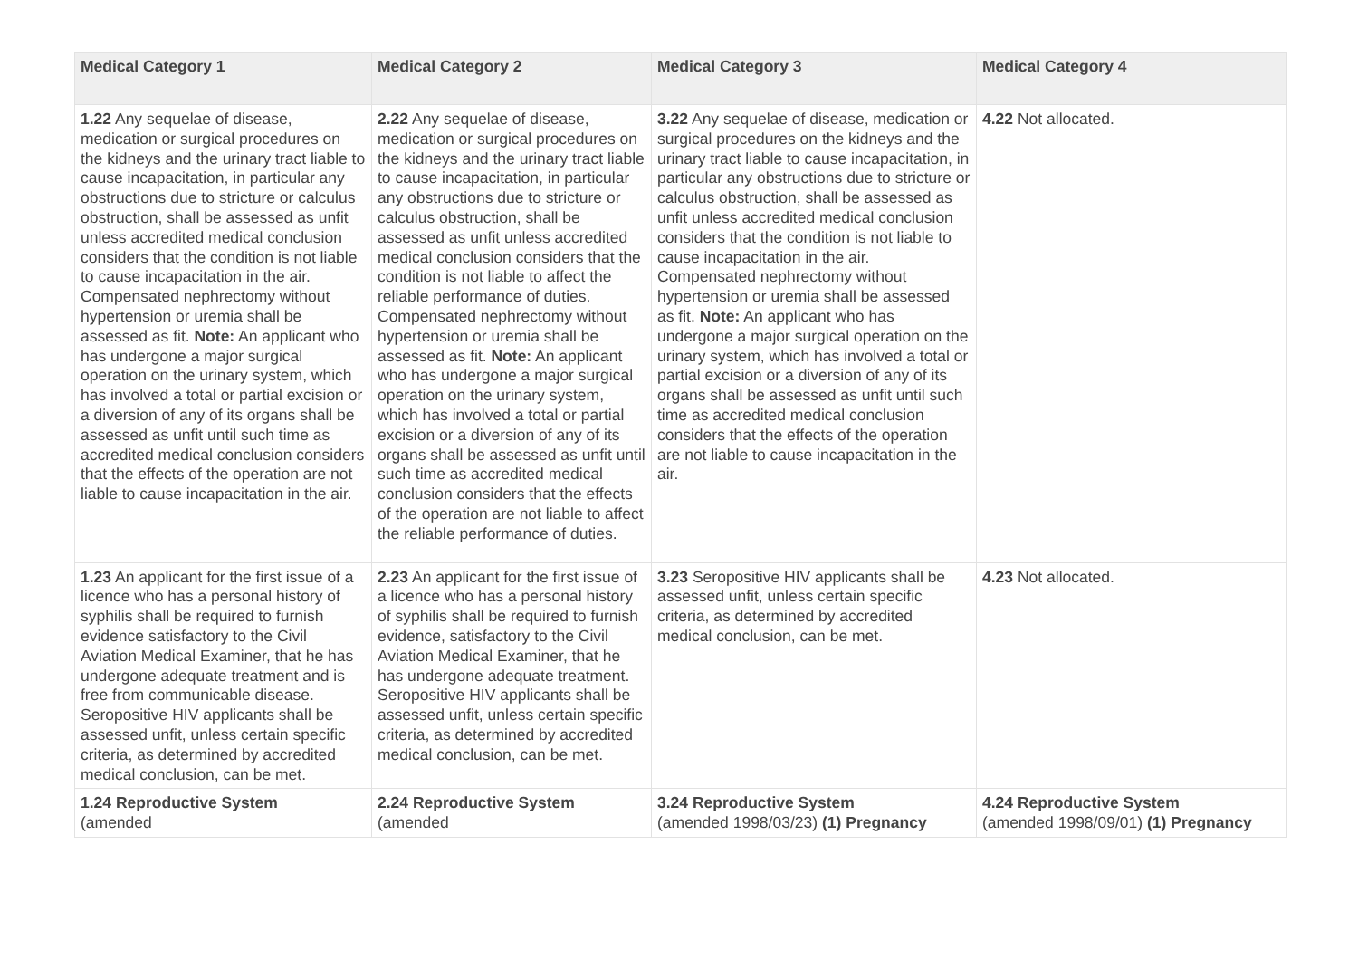| Medical Category 1 | Medical Category 2 | Medical Category 3 | Medical Category 4 |
| --- | --- | --- | --- |
| 1.22 Any sequelae of disease, medication or surgical procedures on the kidneys and the urinary tract liable to cause incapacitation, in particular any obstructions due to stricture or calculus obstruction, shall be assessed as unfit unless accredited medical conclusion considers that the condition is not liable to cause incapacitation in the air. Compensated nephrectomy without hypertension or uremia shall be assessed as fit. Note: An applicant who has undergone a major surgical operation on the urinary system, which has involved a total or partial excision or a diversion of any of its organs shall be assessed as unfit until such time as accredited medical conclusion considers that the effects of the operation are not liable to cause incapacitation in the air. | 2.22 Any sequelae of disease, medication or surgical procedures on the kidneys and the urinary tract liable to cause incapacitation, in particular any obstructions due to stricture or calculus obstruction, shall be assessed as unfit unless accredited medical conclusion considers that the condition is not liable to affect the reliable performance of duties. Compensated nephrectomy without hypertension or uremia shall be assessed as fit. Note: An applicant who has undergone a major surgical operation on the urinary system, which has involved a total or partial excision or a diversion of any of its organs shall be assessed as unfit until such time as accredited medical conclusion considers that the effects of the operation are not liable to affect the reliable performance of duties. | 3.22 Any sequelae of disease, medication or surgical procedures on the kidneys and the urinary tract liable to cause incapacitation, in particular any obstructions due to stricture or calculus obstruction, shall be assessed as unfit unless accredited medical conclusion considers that the condition is not liable to cause incapacitation in the air. Compensated nephrectomy without hypertension or uremia shall be assessed as fit. Note: An applicant who has undergone a major surgical operation on the urinary system, which has involved a total or partial excision or a diversion of any of its organs shall be assessed as unfit until such time as accredited medical conclusion considers that the effects of the operation are not liable to cause incapacitation in the air. | 4.22 Not allocated. |
| 1.23 An applicant for the first issue of a licence who has a personal history of syphilis shall be required to furnish evidence satisfactory to the Civil Aviation Medical Examiner, that he has undergone adequate treatment and is free from communicable disease. Seropositive HIV applicants shall be assessed unfit, unless certain specific criteria, as determined by accredited medical conclusion, can be met. | 2.23 An applicant for the first issue of a licence who has a personal history of syphilis shall be required to furnish evidence, satisfactory to the Civil Aviation Medical Examiner, that he has undergone adequate treatment. Seropositive HIV applicants shall be assessed unfit, unless certain specific criteria, as determined by accredited medical conclusion, can be met. | 3.23 Seropositive HIV applicants shall be assessed unfit, unless certain specific criteria, as determined by accredited medical conclusion, can be met. | 4.23 Not allocated. |
| 1.24 Reproductive System (amended | 2.24 Reproductive System (amended | 3.24 Reproductive System (amended 1998/03/23) (1) Pregnancy | 4.24 Reproductive System (amended 1998/09/01) (1) Pregnancy |